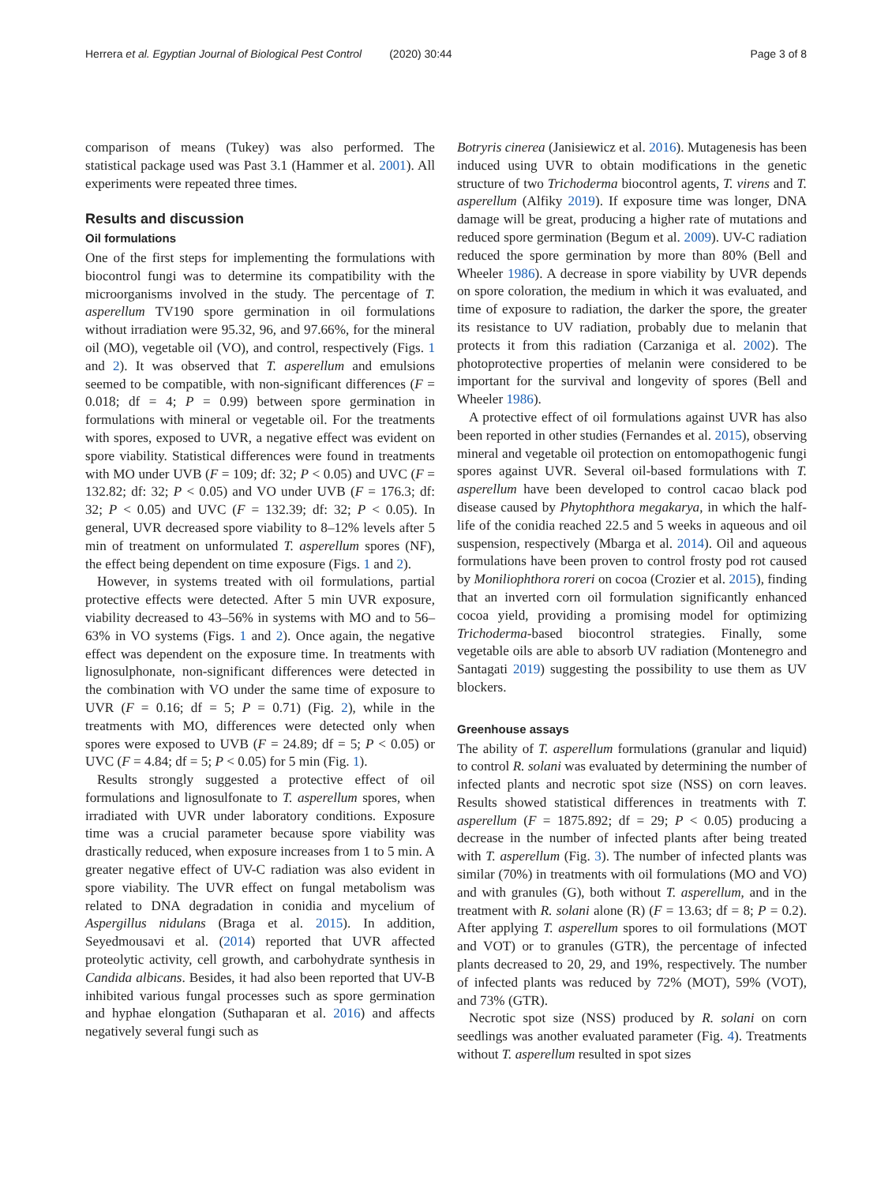Herrera et al. Egyptian Journal of Biological Pest Control (2020) 30:44 Page 3 of 8
comparison of means (Tukey) was also performed. The statistical package used was Past 3.1 (Hammer et al. 2001). All experiments were repeated three times.
Results and discussion
Oil formulations
One of the first steps for implementing the formulations with biocontrol fungi was to determine its compatibility with the microorganisms involved in the study. The percentage of T. asperellum TV190 spore germination in oil formulations without irradiation were 95.32, 96, and 97.66%, for the mineral oil (MO), vegetable oil (VO), and control, respectively (Figs. 1 and 2). It was observed that T. asperellum and emulsions seemed to be compatible, with non-significant differences (F = 0.018; df = 4; P = 0.99) between spore germination in formulations with mineral or vegetable oil. For the treatments with spores, exposed to UVR, a negative effect was evident on spore viability. Statistical differences were found in treatments with MO under UVB (F = 109; df: 32; P < 0.05) and UVC (F = 132.82; df: 32; P < 0.05) and VO under UVB (F = 176.3; df: 32; P < 0.05) and UVC (F = 132.39; df: 32; P < 0.05). In general, UVR decreased spore viability to 8–12% levels after 5 min of treatment on unformulated T. asperellum spores (NF), the effect being dependent on time exposure (Figs. 1 and 2).
However, in systems treated with oil formulations, partial protective effects were detected. After 5 min UVR exposure, viability decreased to 43–56% in systems with MO and to 56–63% in VO systems (Figs. 1 and 2). Once again, the negative effect was dependent on the exposure time. In treatments with lignosulphonate, non-significant differences were detected in the combination with VO under the same time of exposure to UVR (F = 0.16; df = 5; P = 0.71) (Fig. 2), while in the treatments with MO, differences were detected only when spores were exposed to UVB (F = 24.89; df = 5; P < 0.05) or UVC (F = 4.84; df = 5; P < 0.05) for 5 min (Fig. 1).
Results strongly suggested a protective effect of oil formulations and lignosulfonate to T. asperellum spores, when irradiated with UVR under laboratory conditions. Exposure time was a crucial parameter because spore viability was drastically reduced, when exposure increases from 1 to 5 min. A greater negative effect of UV-C radiation was also evident in spore viability. The UVR effect on fungal metabolism was related to DNA degradation in conidia and mycelium of Aspergillus nidulans (Braga et al. 2015). In addition, Seyedmousavi et al. (2014) reported that UVR affected proteolytic activity, cell growth, and carbohydrate synthesis in Candida albicans. Besides, it had also been reported that UV-B inhibited various fungal processes such as spore germination and hyphae elongation (Suthaparan et al. 2016) and affects negatively several fungi such as
Botryris cinerea (Janisiewicz et al. 2016). Mutagenesis has been induced using UVR to obtain modifications in the genetic structure of two Trichoderma biocontrol agents, T. virens and T. asperellum (Alfiky 2019). If exposure time was longer, DNA damage will be great, producing a higher rate of mutations and reduced spore germination (Begum et al. 2009). UV-C radiation reduced the spore germination by more than 80% (Bell and Wheeler 1986). A decrease in spore viability by UVR depends on spore coloration, the medium in which it was evaluated, and time of exposure to radiation, the darker the spore, the greater its resistance to UV radiation, probably due to melanin that protects it from this radiation (Carzaniga et al. 2002). The photoprotective properties of melanin were considered to be important for the survival and longevity of spores (Bell and Wheeler 1986).
A protective effect of oil formulations against UVR has also been reported in other studies (Fernandes et al. 2015), observing mineral and vegetable oil protection on entomopathogenic fungi spores against UVR. Several oil-based formulations with T. asperellum have been developed to control cacao black pod disease caused by Phytophthora megakarya, in which the half-life of the conidia reached 22.5 and 5 weeks in aqueous and oil suspension, respectively (Mbarga et al. 2014). Oil and aqueous formulations have been proven to control frosty pod rot caused by Moniliophthora roreri on cocoa (Crozier et al. 2015), finding that an inverted corn oil formulation significantly enhanced cocoa yield, providing a promising model for optimizing Trichoderma-based biocontrol strategies. Finally, some vegetable oils are able to absorb UV radiation (Montenegro and Santagati 2019) suggesting the possibility to use them as UV blockers.
Greenhouse assays
The ability of T. asperellum formulations (granular and liquid) to control R. solani was evaluated by determining the number of infected plants and necrotic spot size (NSS) on corn leaves. Results showed statistical differences in treatments with T. asperellum (F = 1875.892; df = 29; P < 0.05) producing a decrease in the number of infected plants after being treated with T. asperellum (Fig. 3). The number of infected plants was similar (70%) in treatments with oil formulations (MO and VO) and with granules (G), both without T. asperellum, and in the treatment with R. solani alone (R) (F = 13.63; df = 8; P = 0.2). After applying T. asperellum spores to oil formulations (MOT and VOT) or to granules (GTR), the percentage of infected plants decreased to 20, 29, and 19%, respectively. The number of infected plants was reduced by 72% (MOT), 59% (VOT), and 73% (GTR).
Necrotic spot size (NSS) produced by R. solani on corn seedlings was another evaluated parameter (Fig. 4). Treatments without T. asperellum resulted in spot sizes